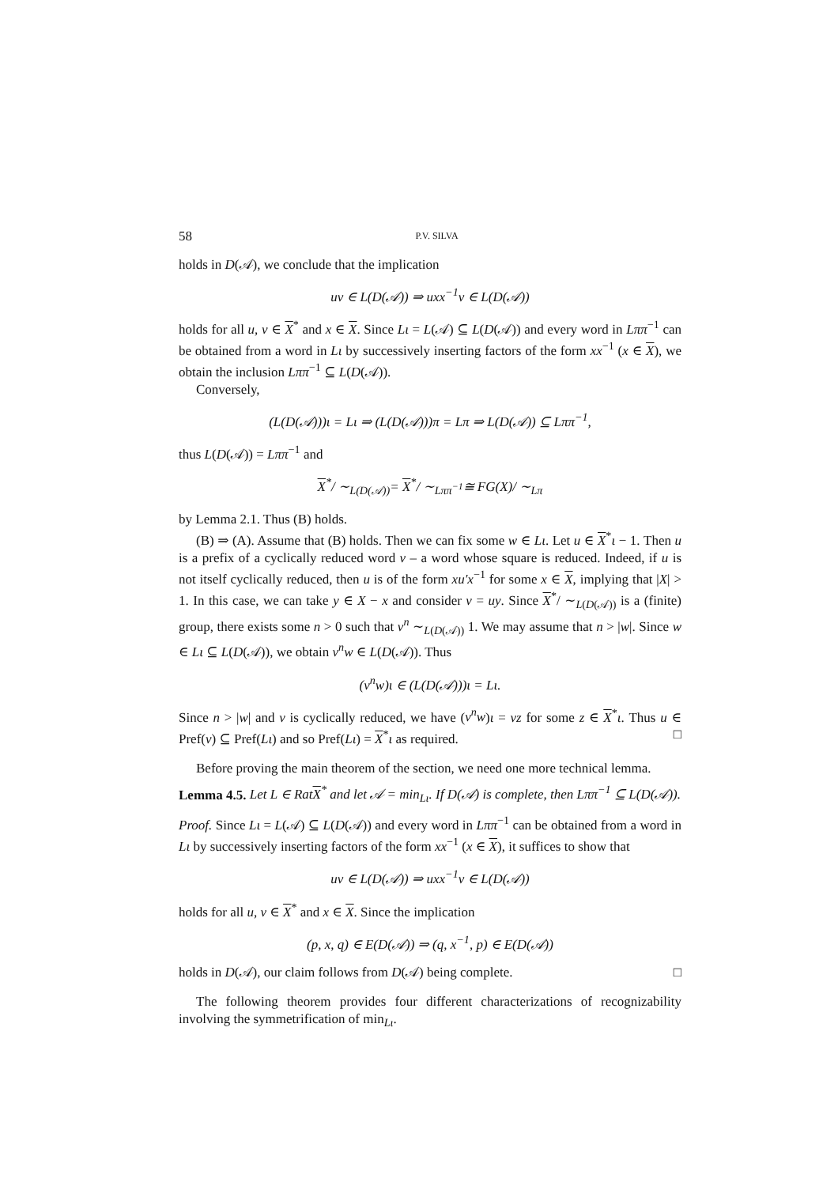58 P.V. SILVA
holds in D(𝒜), we conclude that the implication
uv ∈ L(D(𝒜)) ⇒ uxx<sup>−1</sup>v ∈ L(D(𝒜))
holds for all u, v ∈ X<sup>*</sup> and x ∈ X. Since Lι = L(𝒜) ⊆ L(D(𝒜)) and every word in Lππ<sup>−1</sup> can be obtained from a word in Lι by successively inserting factors of the form xx<sup>−1</sup> (x ∈ X), we obtain the inclusion Lππ<sup>−1</sup> ⊆ L(D(𝒜)).
Conversely,
(L(D(𝒜)))ι = Lι ⇒ (L(D(𝒜)))π = Lπ ⇒ L(D(𝒜)) ⊆ Lππ<sup>−1</sup>,
thus L(D(𝒜)) = Lππ<sup>−1</sup> and
X<sup>*</sup>/ ∼<sub>L(D(𝒜))</sub>= X<sup>*</sup>/ ∼<sub>Lππ<sup>−1</sup></sub>≅ FG(X)/ ∼<sub>Lπ</sub>
by Lemma 2.1. Thus (B) holds.
(B) ⇒ (A). Assume that (B) holds. Then we can fix some w ∈ Lι. Let u ∈ X<sup>*</sup>ι − 1. Then u is a prefix of a cyclically reduced word v – a word whose square is reduced. Indeed, if u is not itself cyclically reduced, then u is of the form xu′x<sup>−1</sup> for some x ∈ X, implying that |X| > 1. In this case, we can take y ∈ X − x and consider v = uy. Since X<sup>*</sup>/ ∼<sub>L(D(𝒜))</sub> is a (finite) group, there exists some n > 0 such that v<sup>n</sup> ∼<sub>L(D(𝒜))</sub> 1. We may assume that n > |w|. Since w ∈ Lι ⊆ L(D(𝒜)), we obtain v<sup>n</sup>w ∈ L(D(𝒜)). Thus
(v<sup>n</sup>w)ι ∈ (L(D(𝒜)))ι = Lι.
Since n > |w| and v is cyclically reduced, we have (v<sup>n</sup>w)ι = vz for some z ∈ X<sup>*</sup>ι. Thus u ∈ Pref(v) ⊆ Pref(Lι) and so Pref(Lι) = X<sup>*</sup>ι as required. □
Before proving the main theorem of the section, we need one more technical lemma.
Lemma 4.5. Let L ∈ RatX<sup>*</sup> and let 𝒜 = min<sub>Lι</sub>. If D(𝒜) is complete, then Lππ<sup>−1</sup> ⊆ L(D(𝒜)).
Proof. Since Lι = L(𝒜) ⊆ L(D(𝒜)) and every word in Lππ<sup>−1</sup> can be obtained from a word in Lι by successively inserting factors of the form xx<sup>−1</sup> (x ∈ X), it suffices to show that
uv ∈ L(D(𝒜)) ⇒ uxx<sup>−1</sup>v ∈ L(D(𝒜))
holds for all u, v ∈ X<sup>*</sup> and x ∈ X. Since the implication
(p, x, q) ∈ E(D(𝒜)) ⇒ (q, x<sup>−1</sup>, p) ∈ E(D(𝒜))
holds in D(𝒜), our claim follows from D(𝒜) being complete. □
The following theorem provides four different characterizations of recognizability involving the symmetrification of min<sub>Lι</sub>.